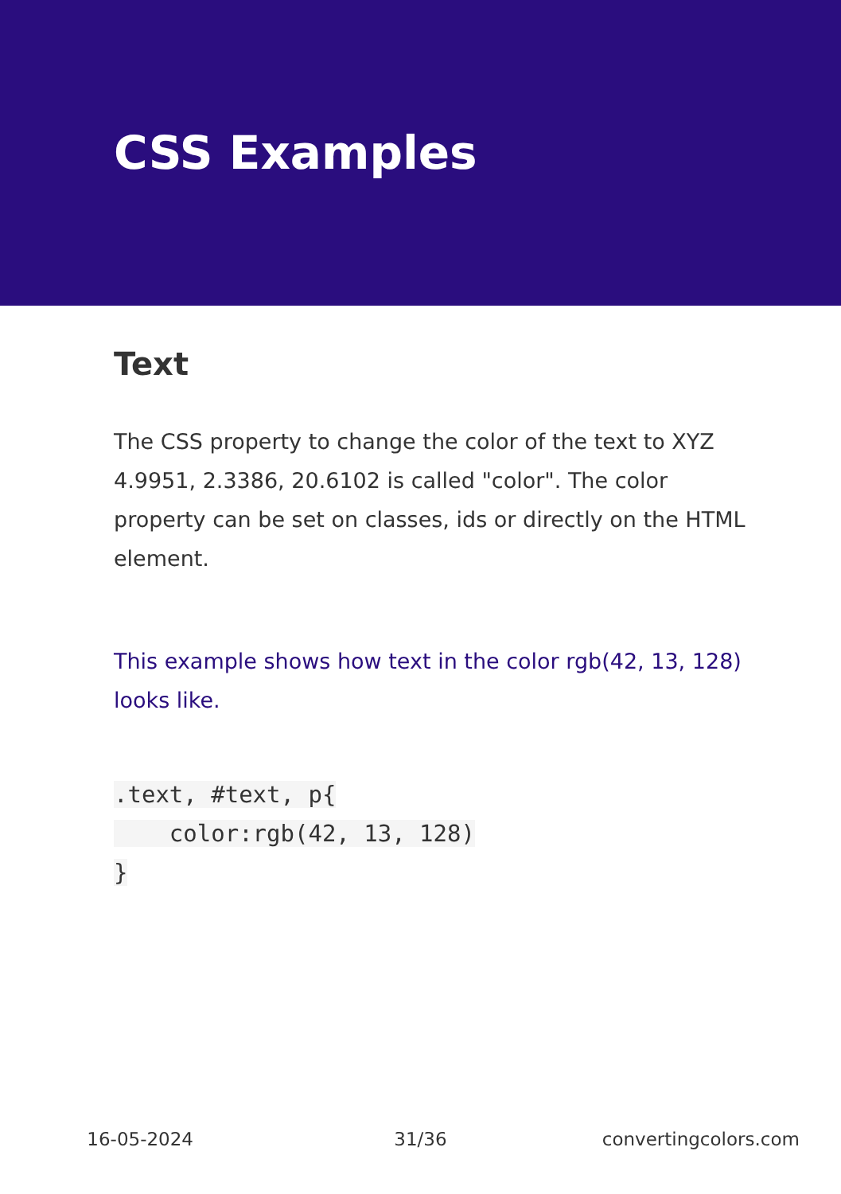CSS Examples
Text
The CSS property to change the color of the text to XYZ 4.9951, 2.3386, 20.6102 is called "color". The color property can be set on classes, ids or directly on the HTML element.
This example shows how text in the color rgb(42, 13, 128) looks like.
.text, #text, p{
    color:rgb(42, 13, 128)
}
16-05-2024 31/36 convertingcolors.com